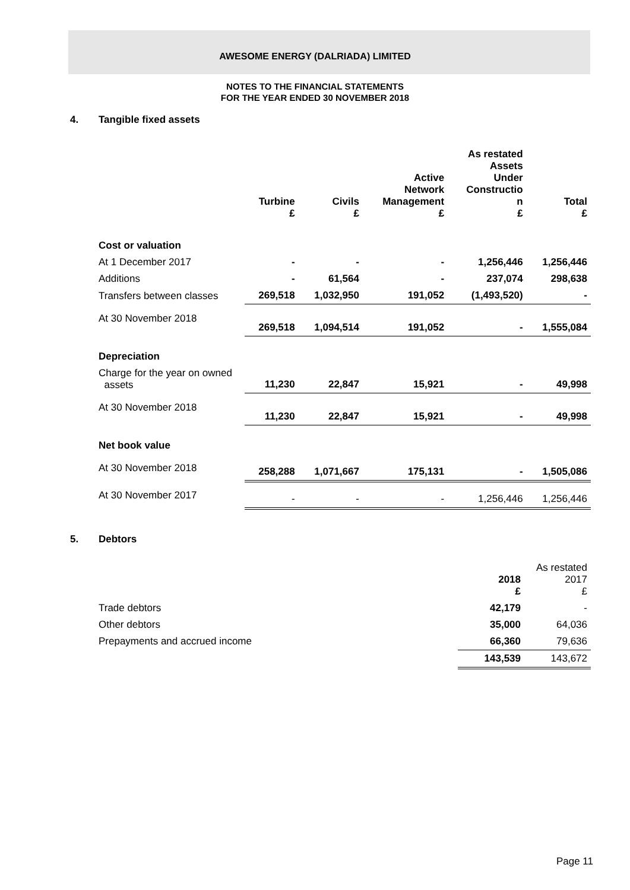AWESOME ENERGY (DALRIADA) LIMITED
NOTES TO THE FINANCIAL STATEMENTS
FOR THE YEAR ENDED 30 NOVEMBER 2018
4. Tangible fixed assets
| | Turbine £ | Civils £ | Active Network Management £ | As restated Assets Under Constructio n £ | Total £ |
| --- | --- | --- | --- | --- | --- |
| Cost or valuation | | | | | |
| At 1 December 2017 | - | - | - | 1,256,446 | 1,256,446 |
| Additions | - | 61,564 | - | 237,074 | 298,638 |
| Transfers between classes | 269,518 | 1,032,950 | 191,052 | (1,493,520) | - |
| At 30 November 2018 | 269,518 | 1,094,514 | 191,052 | - | 1,555,084 |
| Depreciation | | | | | |
| Charge for the year on owned assets | 11,230 | 22,847 | 15,921 | - | 49,998 |
| At 30 November 2018 | 11,230 | 22,847 | 15,921 | - | 49,998 |
| Net book value | | | | | |
| At 30 November 2018 | 258,288 | 1,071,667 | 175,131 | - | 1,505,086 |
| At 30 November 2017 | - | - | - | 1,256,446 | 1,256,446 |
5. Debtors
| | 2018 £ | As restated 2017 £ |
| --- | --- | --- |
| Trade debtors | 42,179 | - |
| Other debtors | 35,000 | 64,036 |
| Prepayments and accrued income | 66,360 | 79,636 |
| | 143,539 | 143,672 |
Page 11